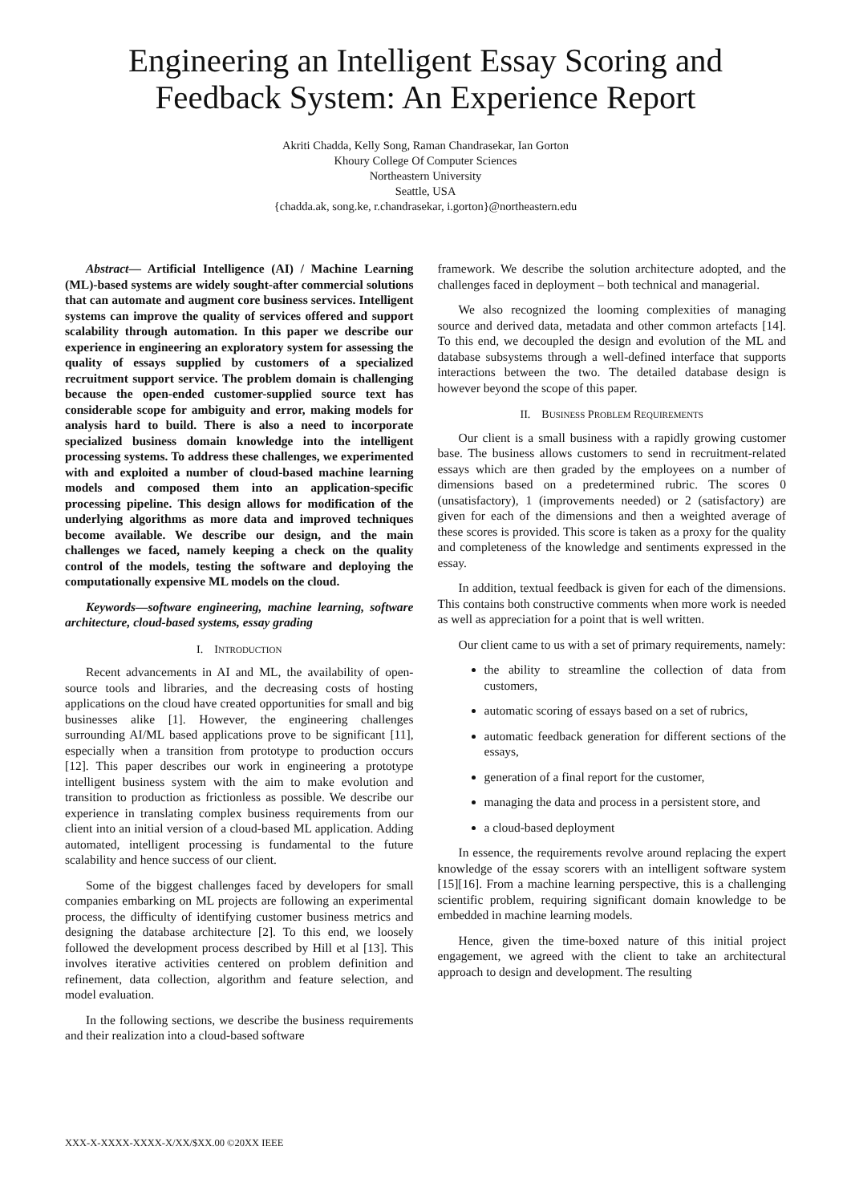Engineering an Intelligent Essay Scoring and
Feedback System: An Experience Report
Akriti Chadda, Kelly Song, Raman Chandrasekar, Ian Gorton
Khoury College Of Computer Sciences
Northeastern University
Seattle, USA
{chadda.ak, song.ke, r.chandrasekar, i.gorton}@northeastern.edu
Abstract— Artificial Intelligence (AI) / Machine Learning (ML)-based systems are widely sought-after commercial solutions that can automate and augment core business services. Intelligent systems can improve the quality of services offered and support scalability through automation. In this paper we describe our experience in engineering an exploratory system for assessing the quality of essays supplied by customers of a specialized recruitment support service. The problem domain is challenging because the open-ended customer-supplied source text has considerable scope for ambiguity and error, making models for analysis hard to build. There is also a need to incorporate specialized business domain knowledge into the intelligent processing systems. To address these challenges, we experimented with and exploited a number of cloud-based machine learning models and composed them into an application-specific processing pipeline. This design allows for modification of the underlying algorithms as more data and improved techniques become available. We describe our design, and the main challenges we faced, namely keeping a check on the quality control of the models, testing the software and deploying the computationally expensive ML models on the cloud.
Keywords—software engineering, machine learning, software architecture, cloud-based systems, essay grading
I. INTRODUCTION
Recent advancements in AI and ML, the availability of open-source tools and libraries, and the decreasing costs of hosting applications on the cloud have created opportunities for small and big businesses alike [1]. However, the engineering challenges surrounding AI/ML based applications prove to be significant [11], especially when a transition from prototype to production occurs [12]. This paper describes our work in engineering a prototype intelligent business system with the aim to make evolution and transition to production as frictionless as possible. We describe our experience in translating complex business requirements from our client into an initial version of a cloud-based ML application. Adding automated, intelligent processing is fundamental to the future scalability and hence success of our client.
Some of the biggest challenges faced by developers for small companies embarking on ML projects are following an experimental process, the difficulty of identifying customer business metrics and designing the database architecture [2]. To this end, we loosely followed the development process described by Hill et al [13]. This involves iterative activities centered on problem definition and refinement, data collection, algorithm and feature selection, and model evaluation.
In the following sections, we describe the business requirements and their realization into a cloud-based software
framework. We describe the solution architecture adopted, and the challenges faced in deployment – both technical and managerial.
We also recognized the looming complexities of managing source and derived data, metadata and other common artefacts [14]. To this end, we decoupled the design and evolution of the ML and database subsystems through a well-defined interface that supports interactions between the two. The detailed database design is however beyond the scope of this paper.
II. BUSINESS PROBLEM REQUIREMENTS
Our client is a small business with a rapidly growing customer base. The business allows customers to send in recruitment-related essays which are then graded by the employees on a number of dimensions based on a predetermined rubric. The scores 0 (unsatisfactory), 1 (improvements needed) or 2 (satisfactory) are given for each of the dimensions and then a weighted average of these scores is provided. This score is taken as a proxy for the quality and completeness of the knowledge and sentiments expressed in the essay.
In addition, textual feedback is given for each of the dimensions. This contains both constructive comments when more work is needed as well as appreciation for a point that is well written.
Our client came to us with a set of primary requirements, namely:
the ability to streamline the collection of data from customers,
automatic scoring of essays based on a set of rubrics,
automatic feedback generation for different sections of the essays,
generation of a final report for the customer,
managing the data and process in a persistent store, and
a cloud-based deployment
In essence, the requirements revolve around replacing the expert knowledge of the essay scorers with an intelligent software system [15][16]. From a machine learning perspective, this is a challenging scientific problem, requiring significant domain knowledge to be embedded in machine learning models.
Hence, given the time-boxed nature of this initial project engagement, we agreed with the client to take an architectural approach to design and development. The resulting
XXX-X-XXXX-XXXX-X/XX/$XX.00 ©20XX IEEE